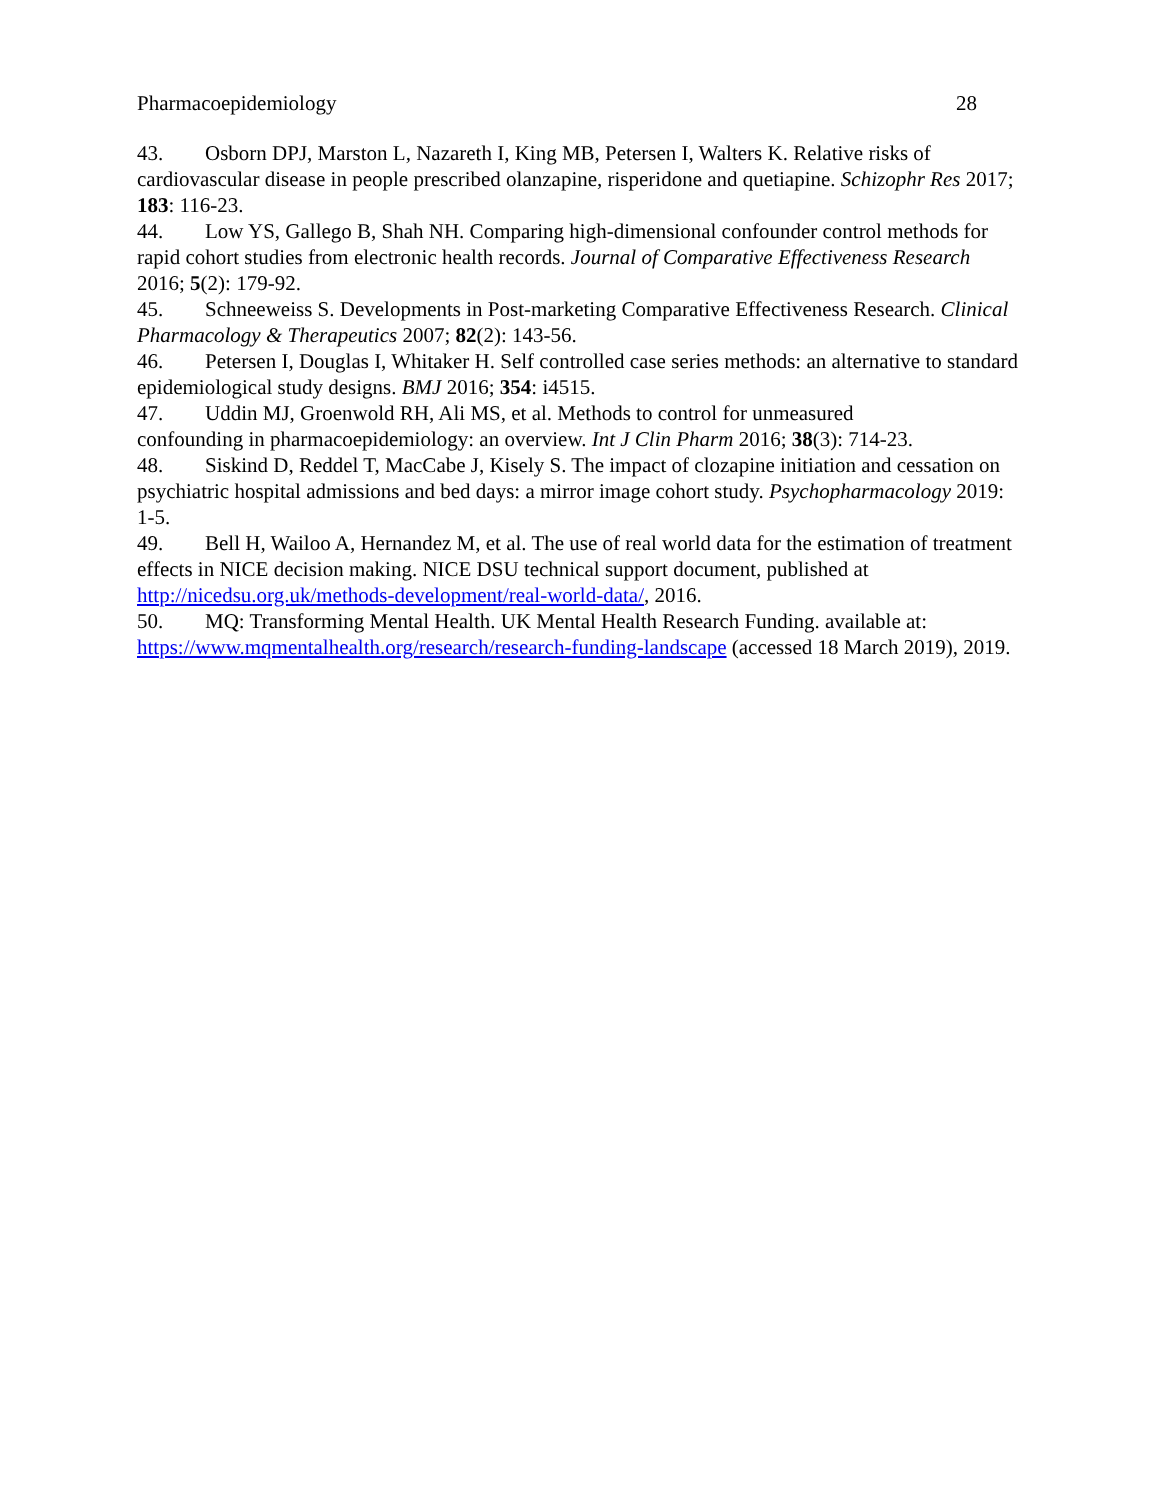Pharmacoepidemiology 28
43. Osborn DPJ, Marston L, Nazareth I, King MB, Petersen I, Walters K. Relative risks of cardiovascular disease in people prescribed olanzapine, risperidone and quetiapine. Schizophr Res 2017; 183: 116-23.
44. Low YS, Gallego B, Shah NH. Comparing high-dimensional confounder control methods for rapid cohort studies from electronic health records. Journal of Comparative Effectiveness Research 2016; 5(2): 179-92.
45. Schneeweiss S. Developments in Post-marketing Comparative Effectiveness Research. Clinical Pharmacology & Therapeutics 2007; 82(2): 143-56.
46. Petersen I, Douglas I, Whitaker H. Self controlled case series methods: an alternative to standard epidemiological study designs. BMJ 2016; 354: i4515.
47. Uddin MJ, Groenwold RH, Ali MS, et al. Methods to control for unmeasured
confounding in pharmacoepidemiology: an overview. Int J Clin Pharm 2016; 38(3): 714-23.
48. Siskind D, Reddel T, MacCabe J, Kisely S. The impact of clozapine initiation and cessation on psychiatric hospital admissions and bed days: a mirror image cohort study. Psychopharmacology 2019: 1-5.
49. Bell H, Wailoo A, Hernandez M, et al. The use of real world data for the estimation of treatment effects in NICE decision making. NICE DSU technical support document, published at http://nicedsu.org.uk/methods-development/real-world-data/, 2016.
50. MQ: Transforming Mental Health. UK Mental Health Research Funding. available at: https://www.mqmentalhealth.org/research/research-funding-landscape (accessed 18 March 2019), 2019.